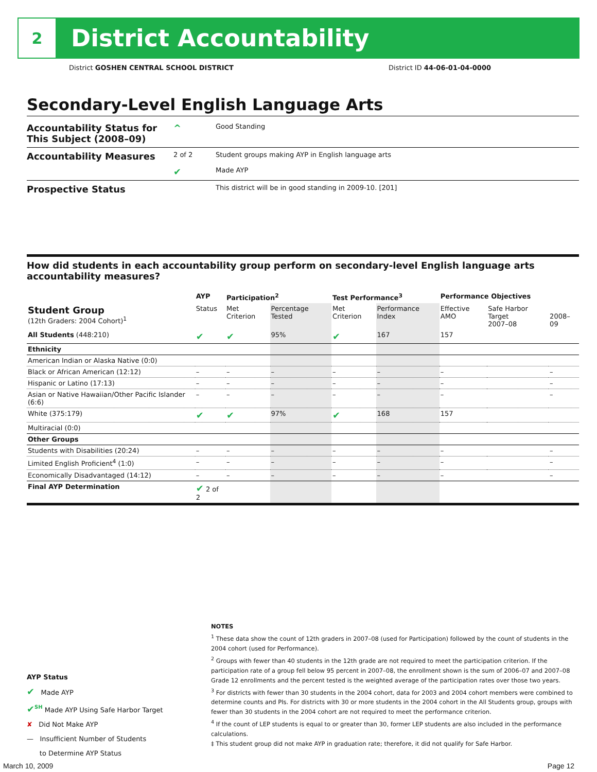2
District Accountability
District GOSHEN CENTRAL SCHOOL DISTRICT District ID 44-06-01-04-0000
Secondary-Level English Language Arts
Accountability Status for This Subject (2008–09)
^
Good Standing
Accountability Measures
2 of 2
✔
Student groups making AYP in English language arts
Made AYP
Prospective Status
This district will be in good standing in 2009-10. [201]
How did students in each accountability group perform on secondary-level English language arts accountability measures?
| | AYP | Participation<sup>2</sup> | | Test Performance<sup>3</sup> | | Performance Objectives | | |
| --- | --- | --- | --- | --- | --- | --- | --- | --- |
| Student Group (12th Graders: 2004 Cohort)<sup>1</sup> | Status | Met Criterion | Percentage Tested | Met Criterion | Performance Index | Effective AMO | Safe Harbor Target 2007–08 | 2008–09 |
| All Students (448:210) | ✔ | ✔ | 95% | ✔ | 167 | 157 | | |
| Ethnicity | | | | | | | | |
| American Indian or Alaska Native (0:0) | | | | | | | | |
| Black or African American (12:12) | – | – | – | – | – | – | | – |
| Hispanic or Latino (17:13) | – | – | – | – | – | – | | – |
| Asian or Native Hawaiian/Other Pacific Islander (6:6) | – | – | – | – | – | – | | – |
| White (375:179) | ✔ | ✔ | 97% | ✔ | 168 | 157 | | |
| Multiracial (0:0) | | | | | | | | |
| Other Groups | | | | | | | | |
| Students with Disabilities (20:24) | – | – | – | – | – | – | | – |
| Limited English Proficient<sup>4</sup> (1:0) | – | – | – | – | – | – | | – |
| Economically Disadvantaged (14:12) | – | – | – | – | – | – | | – |
| Final AYP Determination | ✔ 2 of 2 | | | | | | | |
AYP Status
✔ Made AYP
✔<sup>SH</sup> Made AYP Using Safe Harbor Target
✘ Did Not Make AYP
— Insufficient Number of Students
to Determine AYP Status
NOTES
<sup>1</sup> These data show the count of 12th graders in 2007–08 (used for Participation) followed by the count of students in the 2004 cohort (used for Performance).
<sup>2</sup> Groups with fewer than 40 students in the 12th grade are not required to meet the participation criterion. If the participation rate of a group fell below 95 percent in 2007–08, the enrollment shown is the sum of 2006–07 and 2007–08 Grade 12 enrollments and the percent tested is the weighted average of the participation rates over those two years.
<sup>3</sup> For districts with fewer than 30 students in the 2004 cohort, data for 2003 and 2004 cohort members were combined to determine counts and PIs. For districts with 30 or more students in the 2004 cohort in the All Students group, groups with fewer than 30 students in the 2004 cohort are not required to meet the performance criterion.
<sup>4</sup> If the count of LEP students is equal to or greater than 30, former LEP students are also included in the performance calculations.
‡ This student group did not make AYP in graduation rate; therefore, it did not qualify for Safe Harbor.
March 10, 2009 Page 12